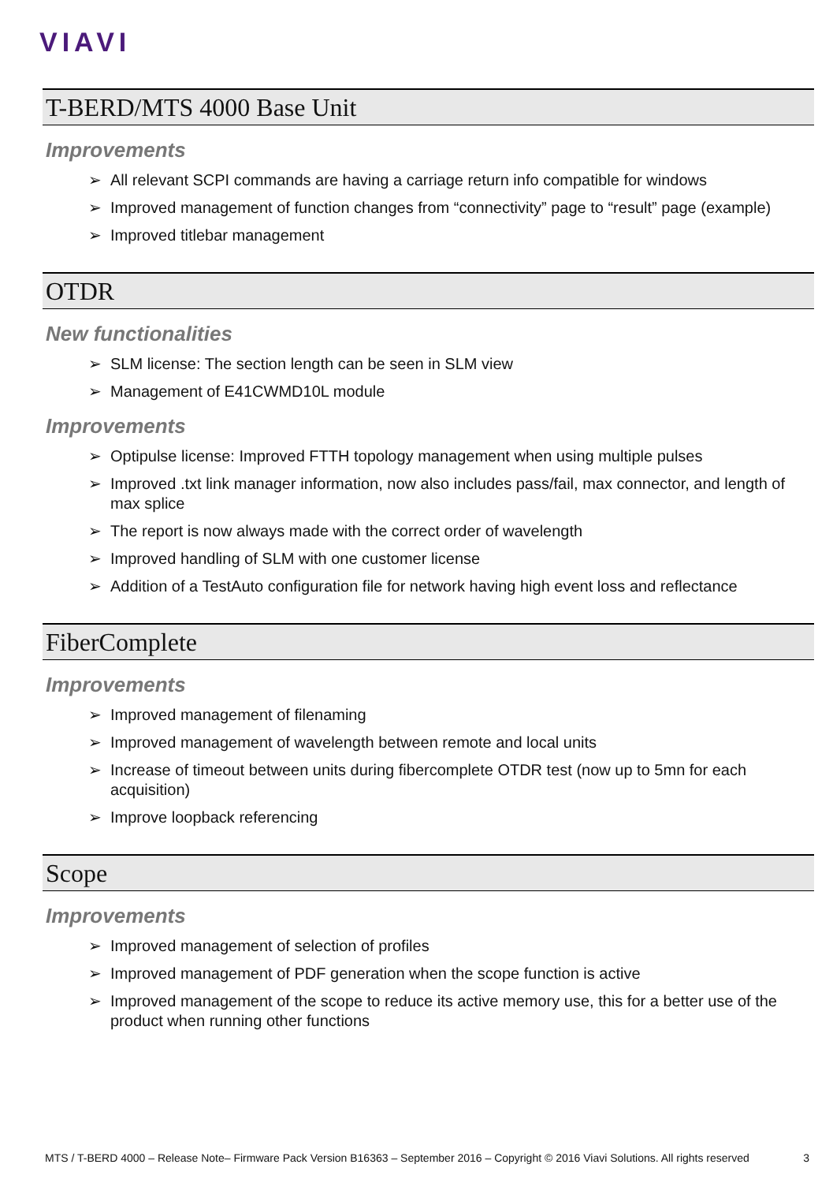VIAVI
T-BERD/MTS 4000 Base Unit
Improvements
➢ All relevant SCPI commands are having a carriage return info compatible for windows
➢ Improved management of function changes from “connectivity” page to “result” page (example)
➢ Improved titlebar management
OTDR
New functionalities
➢ SLM license: The section length can be seen in SLM view
➢ Management of E41CWMD10L module
Improvements
➢ Optipulse license: Improved FTTH topology management when using multiple pulses
➢ Improved .txt link manager information, now also includes pass/fail, max connector, and length of max splice
➢ The report is now always made with the correct order of wavelength
➢ Improved handling of SLM with one customer license
➢ Addition of a TestAuto configuration file for network having high event loss and reflectance
FiberComplete
Improvements
➢ Improved management of filenaming
➢ Improved management of wavelength between remote and local units
➢ Increase of timeout between units during fibercomplete OTDR test (now up to 5mn for each acquisition)
➢ Improve loopback referencing
Scope
Improvements
➢ Improved management of selection of profiles
➢ Improved management of PDF generation when the scope function is active
➢ Improved management of the scope to reduce its active memory use, this for a better use of the product when running other functions
MTS / T-BERD 4000 – Release Note– Firmware Pack Version B16363 – September 2016 – Copyright © 2016 Viavi Solutions. All rights reserved 3